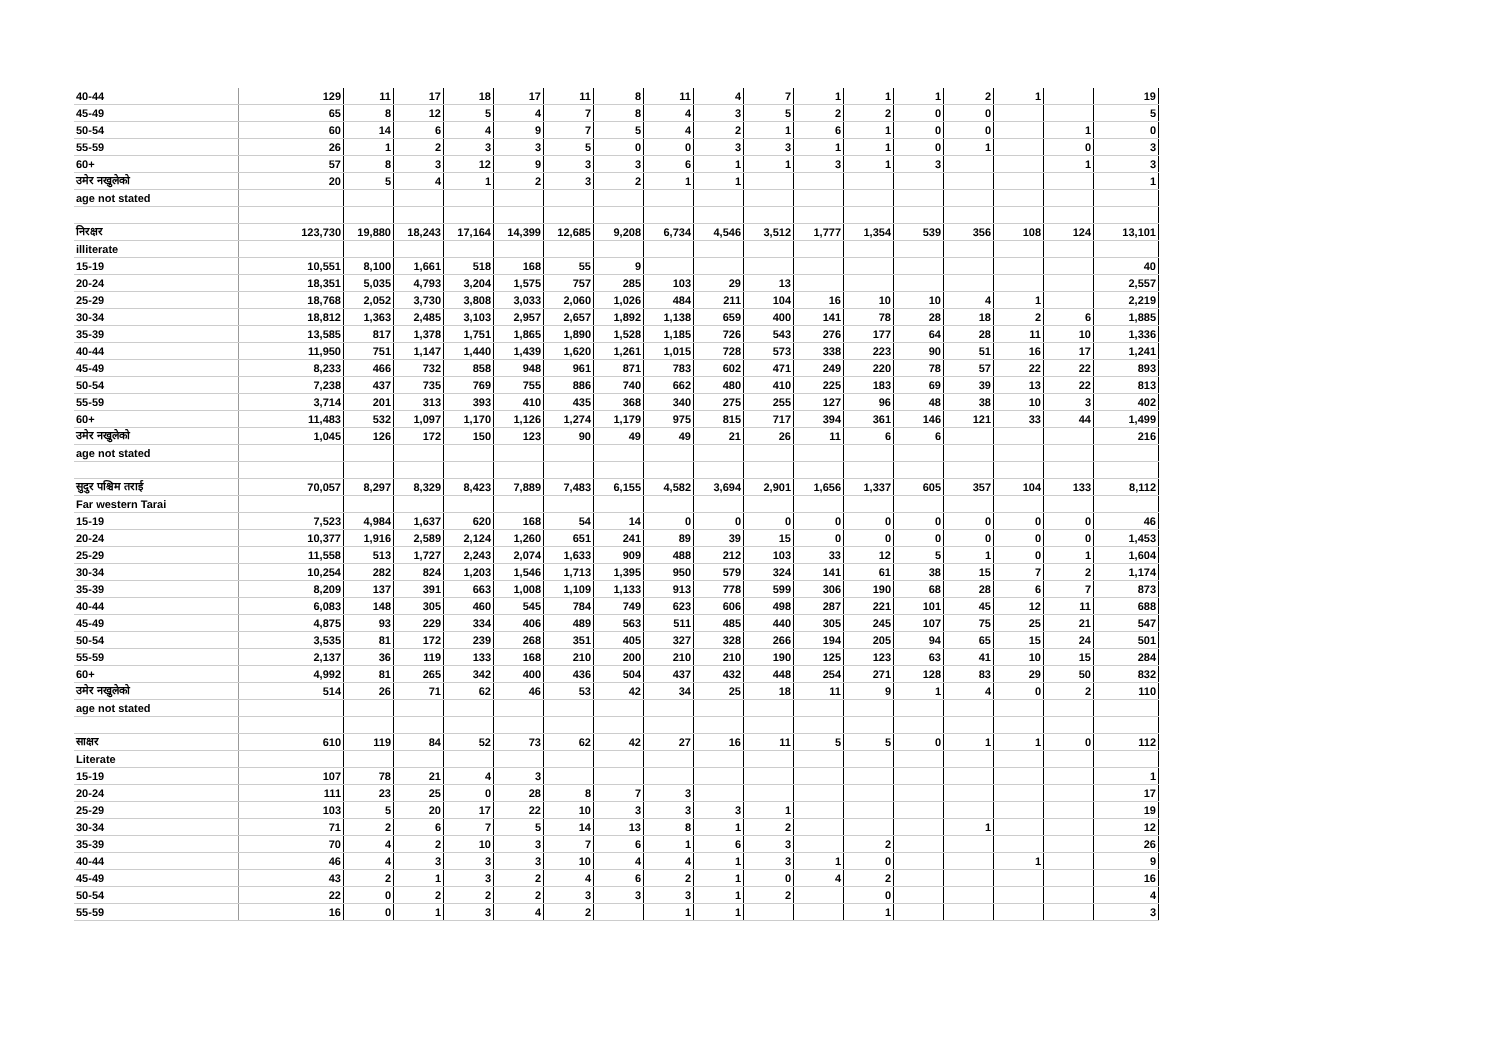| 40-44 | 129 | 11 | 17 | 18 | 17 | 11 | 8 | 11 | 4 | 7 | 1 | 1 | 1 | 2 | 1 | | 19 |
| 45-49 | 65 | 8 | 12 | 5 | 4 | 7 | 8 | 4 | 3 | 5 | 2 | 2 | 0 | 0 | | | 5 |
| 50-54 | 60 | 14 | 6 | 4 | 9 | 7 | 5 | 4 | 2 | 1 | 6 | 1 | 0 | 0 | | 1 | 0 |
| 55-59 | 26 | 1 | 2 | 3 | 3 | 5 | 0 | 0 | 3 | 3 | 1 | 1 | 0 | 1 | | 0 | 3 |
| 60+ | 57 | 8 | 3 | 12 | 9 | 3 | 3 | 6 | 1 | 1 | 3 | 1 | 3 | | | 1 | 3 |
| उमेर नखुलेको | 20 | 5 | 4 | 1 | 2 | 3 | 2 | 1 | 1 | | | | | | | | 1 |
| age not stated | | | | | | | | | | | | | | | | | |
| निरक्षर | 123,730 | 19,880 | 18,243 | 17,164 | 14,399 | 12,685 | 9,208 | 6,734 | 4,546 | 3,512 | 1,777 | 1,354 | 539 | 356 | 108 | 124 | 13,101 |
| illiterate | | | | | | | | | | | | | | | | | |
| 15-19 | 10,551 | 8,100 | 1,661 | 518 | 168 | 55 | 9 | | | | | | | | | | 40 |
| 20-24 | 18,351 | 5,035 | 4,793 | 3,204 | 1,575 | 757 | 285 | 103 | 29 | 13 | | | | | | | 2,557 |
| 25-29 | 18,768 | 2,052 | 3,730 | 3,808 | 3,033 | 2,060 | 1,026 | 484 | 211 | 104 | 16 | 10 | 10 | 4 | 1 | | 2,219 |
| 30-34 | 18,812 | 1,363 | 2,485 | 3,103 | 2,957 | 2,657 | 1,892 | 1,138 | 659 | 400 | 141 | 78 | 28 | 18 | 2 | 6 | 1,885 |
| 35-39 | 13,585 | 817 | 1,378 | 1,751 | 1,865 | 1,890 | 1,528 | 1,185 | 726 | 543 | 276 | 177 | 64 | 28 | 11 | 10 | 1,336 |
| 40-44 | 11,950 | 751 | 1,147 | 1,440 | 1,439 | 1,620 | 1,261 | 1,015 | 728 | 573 | 338 | 223 | 90 | 51 | 16 | 17 | 1,241 |
| 45-49 | 8,233 | 466 | 732 | 858 | 948 | 961 | 871 | 783 | 602 | 471 | 249 | 220 | 78 | 57 | 22 | 22 | 893 |
| 50-54 | 7,238 | 437 | 735 | 769 | 755 | 886 | 740 | 662 | 480 | 410 | 225 | 183 | 69 | 39 | 13 | 22 | 813 |
| 55-59 | 3,714 | 201 | 313 | 393 | 410 | 435 | 368 | 340 | 275 | 255 | 127 | 96 | 48 | 38 | 10 | 3 | 402 |
| 60+ | 11,483 | 532 | 1,097 | 1,170 | 1,126 | 1,274 | 1,179 | 975 | 815 | 717 | 394 | 361 | 146 | 121 | 33 | 44 | 1,499 |
| उमेर नखुलेको | 1,045 | 126 | 172 | 150 | 123 | 90 | 49 | 49 | 21 | 26 | 11 | 6 | 6 | | | | 216 |
| age not stated | | | | | | | | | | | | | | | | | |
| सुदुर पश्चिम तराई | 70,057 | 8,297 | 8,329 | 8,423 | 7,889 | 7,483 | 6,155 | 4,582 | 3,694 | 2,901 | 1,656 | 1,337 | 605 | 357 | 104 | 133 | 8,112 |
| Far western Tarai | | | | | | | | | | | | | | | | | |
| 15-19 | 7,523 | 4,984 | 1,637 | 620 | 168 | 54 | 14 | 0 | 0 | 0 | 0 | 0 | 0 | 0 | 0 | 0 | 46 |
| 20-24 | 10,377 | 1,916 | 2,589 | 2,124 | 1,260 | 651 | 241 | 89 | 39 | 15 | 0 | 0 | 0 | 0 | 0 | 0 | 1,453 |
| 25-29 | 11,558 | 513 | 1,727 | 2,243 | 2,074 | 1,633 | 909 | 488 | 212 | 103 | 33 | 12 | 5 | 1 | 0 | 1 | 1,604 |
| 30-34 | 10,254 | 282 | 824 | 1,203 | 1,546 | 1,713 | 1,395 | 950 | 579 | 324 | 141 | 61 | 38 | 15 | 7 | 2 | 1,174 |
| 35-39 | 8,209 | 137 | 391 | 663 | 1,008 | 1,109 | 1,133 | 913 | 778 | 599 | 306 | 190 | 68 | 28 | 6 | 7 | 873 |
| 40-44 | 6,083 | 148 | 305 | 460 | 545 | 784 | 749 | 623 | 606 | 498 | 287 | 221 | 101 | 45 | 12 | 11 | 688 |
| 45-49 | 4,875 | 93 | 229 | 334 | 406 | 489 | 563 | 511 | 485 | 440 | 305 | 245 | 107 | 75 | 25 | 21 | 547 |
| 50-54 | 3,535 | 81 | 172 | 239 | 268 | 351 | 405 | 327 | 328 | 266 | 194 | 205 | 94 | 65 | 15 | 24 | 501 |
| 55-59 | 2,137 | 36 | 119 | 133 | 168 | 210 | 200 | 210 | 210 | 190 | 125 | 123 | 63 | 41 | 10 | 15 | 284 |
| 60+ | 4,992 | 81 | 265 | 342 | 400 | 436 | 504 | 437 | 432 | 448 | 254 | 271 | 128 | 83 | 29 | 50 | 832 |
| उमेर नखुलेको | 514 | 26 | 71 | 62 | 46 | 53 | 42 | 34 | 25 | 18 | 11 | 9 | 1 | 4 | 0 | 2 | 110 |
| age not stated | | | | | | | | | | | | | | | | | |
| साक्षर | 610 | 119 | 84 | 52 | 73 | 62 | 42 | 27 | 16 | 11 | 5 | 5 | 0 | 1 | 1 | 0 | 112 |
| Literate | | | | | | | | | | | | | | | | | |
| 15-19 | 107 | 78 | 21 | 4 | 3 | | | | | | | | | | | | 1 |
| 20-24 | 111 | 23 | 25 | 0 | 28 | 8 | 7 | 3 | | | | | | | | | 17 |
| 25-29 | 103 | 5 | 20 | 17 | 22 | 10 | 3 | 3 | 3 | 1 | | | | | | | 19 |
| 30-34 | 71 | 2 | 6 | 7 | 5 | 14 | 13 | 8 | 1 | 2 | | | | 1 | | | 12 |
| 35-39 | 70 | 4 | 2 | 10 | 3 | 7 | 6 | 1 | 6 | 3 | | 2 | | | | | 26 |
| 40-44 | 46 | 4 | 3 | 3 | 3 | 10 | 4 | 4 | 1 | 3 | 1 | 0 | | | 1 | | 9 |
| 45-49 | 43 | 2 | 1 | 3 | 2 | 4 | 6 | 2 | 1 | 0 | 4 | 2 | | | | | 16 |
| 50-54 | 22 | 0 | 2 | 2 | 2 | 3 | 3 | 3 | 1 | 2 | | 0 | | | | | 4 |
| 55-59 | 16 | 0 | 1 | 3 | 4 | 2 | | 1 | 1 | | | 1 | | | | | 3 |